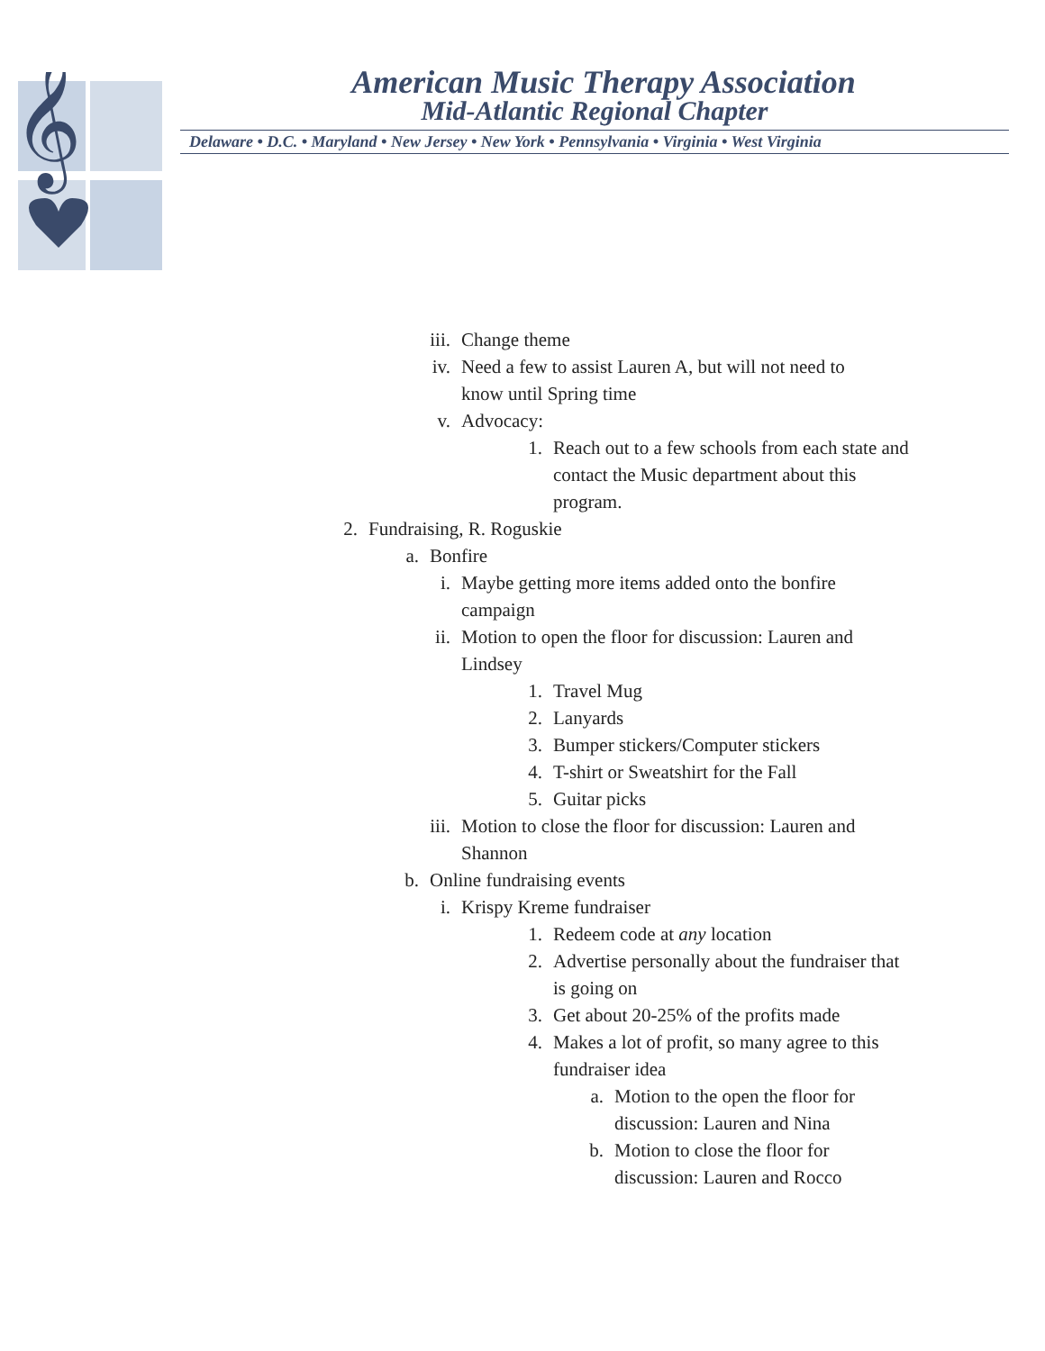𝄞
American Music Therapy Association
Mid-Atlantic Regional Chapter
Delaware • D.C. • Maryland • New Jersey • New York • Pennsylvania • Virginia • West Virginia
iii. Change theme
iv. Need a few to assist Lauren A, but will not need to know until Spring time
v. Advocacy:
1. Reach out to a few schools from each state and contact the Music department about this program.
2. Fundraising, R. Roguskie
a. Bonfire
i. Maybe getting more items added onto the bonfire campaign
ii. Motion to open the floor for discussion: Lauren and Lindsey
1. Travel Mug
2. Lanyards
3. Bumper stickers/Computer stickers
4. T-shirt or Sweatshirt for the Fall
5. Guitar picks
iii. Motion to close the floor for discussion: Lauren and Shannon
b. Online fundraising events
i. Krispy Kreme fundraiser
1. Redeem code at any location
2. Advertise personally about the fundraiser that is going on
3. Get about 20-25% of the profits made
4. Makes a lot of profit, so many agree to this fundraiser idea
a. Motion to the open the floor for discussion: Lauren and Nina
b. Motion to close the floor for discussion: Lauren and Rocco